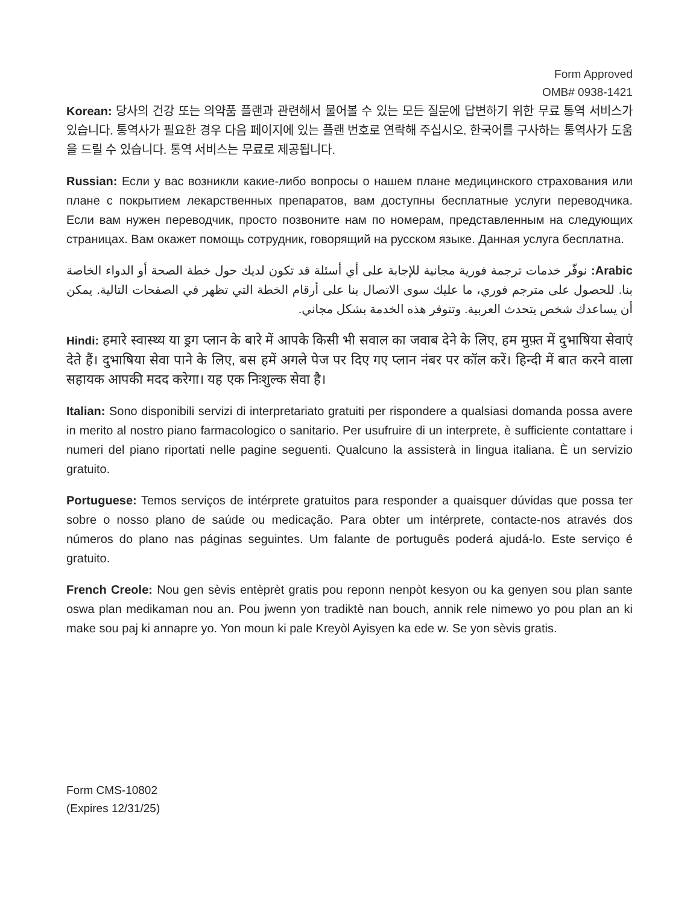Form Approved
OMB# 0938-1421
Korean: 당사의 건강 또는 의약품 플랜과 관련해서 물어볼 수 있는 모든 질문에 답변하기 위한 무료 통역 서비스가 있습니다. 통역사가 필요한 경우 다음 페이지에 있는 플랜 번호로 연락해 주십시오. 한국어를 구사하는 통역사가 도움을 드릴 수 있습니다. 통역 서비스는 무료로 제공됩니다.
Russian: Если у вас возникли какие-либо вопросы о нашем плане медицинского страхования или плане с покрытием лекарственных препаратов, вам доступны бесплатные услуги переводчика. Если вам нужен переводчик, просто позвоните нам по номерам, представленным на следующих страницах. Вам окажет помощь сотрудник, говорящий на русском языке. Данная услуга бесплатна.
Arabic: نوفّر خدمات ترجمة فورية مجانية للإجابة على أي أسئلة قد تكون لديك حول خطة الصحة أو الدواء الخاصة بنا. للحصول على مترجم فوري، ما عليك سوى الاتصال بنا على أرقام الخطة التي تظهر في الصفحات التالية. يمكن أن يساعدك شخص يتحدث العربية. وتتوفر هذه الخدمة بشكل مجاني.
Hindi: हमारे स्वास्थ्य या ड्रग प्लान के बारे में आपके किसी भी सवाल का जवाब देने के लिए, हम मुफ़्त में दुभाषिया सेवाएं देते हैं। दुभाषिया सेवा पाने के लिए, बस हमें अगले पेज पर दिए गए प्लान नंबर पर कॉल करें। हिन्दी में बात करने वाला सहायक आपकी मदद करेगा। यह एक निःशुल्क सेवा है।
Italian: Sono disponibili servizi di interpretariato gratuiti per rispondere a qualsiasi domanda possa avere in merito al nostro piano farmacologico o sanitario. Per usufruire di un interprete, è sufficiente contattare i numeri del piano riportati nelle pagine seguenti. Qualcuno la assisterà in lingua italiana. È un servizio gratuito.
Portuguese: Temos serviços de intérprete gratuitos para responder a quaisquer dúvidas que possa ter sobre o nosso plano de saúde ou medicação. Para obter um intérprete, contacte-nos através dos números do plano nas páginas seguintes. Um falante de português poderá ajudá-lo. Este serviço é gratuito.
French Creole: Nou gen sèvis entèprèt gratis pou reponn nenpòt kesyon ou ka genyen sou plan sante oswa plan medikaman nou an. Pou jwenn yon tradiktè nan bouch, annik rele nimewo yo pou plan an ki make sou paj ki annapre yo. Yon moun ki pale Kreyòl Ayisyen ka ede w. Se yon sèvis gratis.
Form CMS-10802
(Expires 12/31/25)